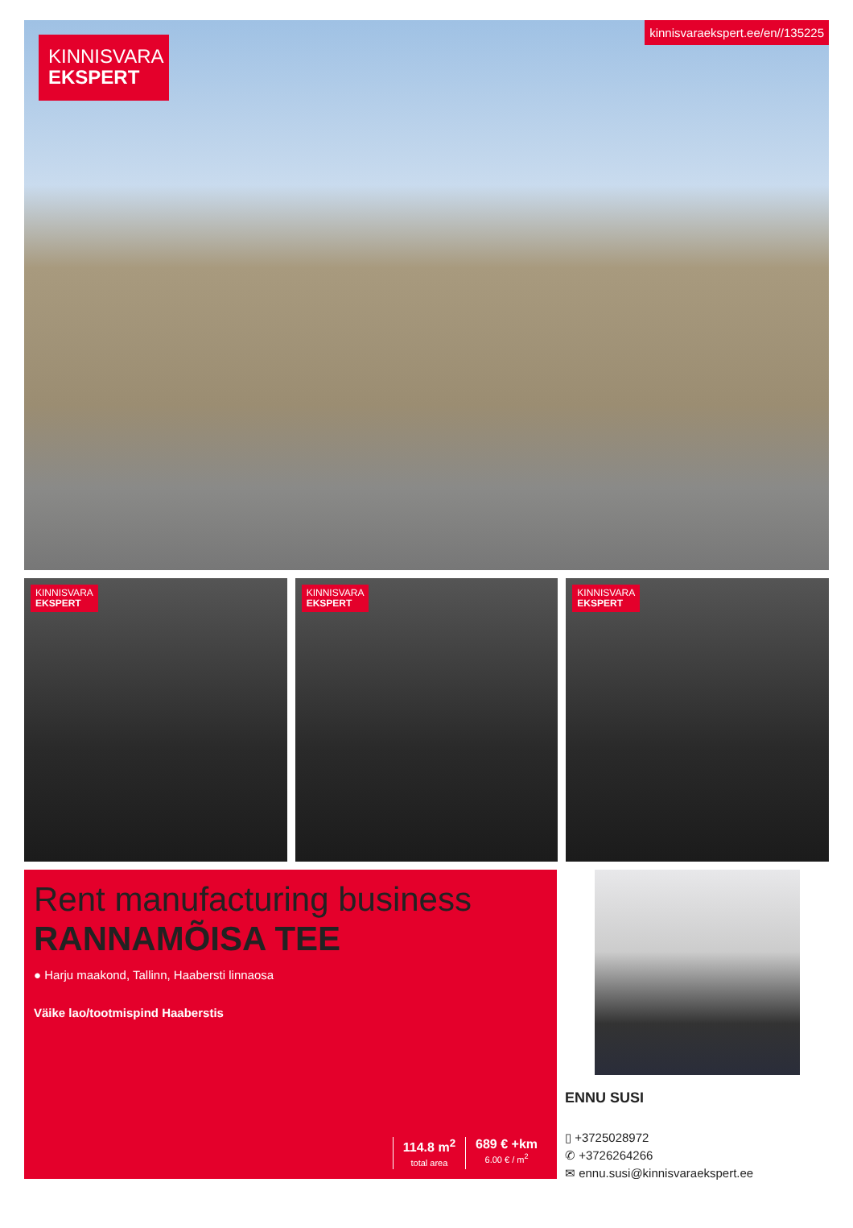KINNISVARA
EKSPERT
kinnisvaraekspert.ee/en//135225
KINNISVARA
EKSPERT
KINNISVARA
EKSPERT
KINNISVARA
EKSPERT
Rent manufacturing business
RANNAMÕISA TEE
● Harju maakond, Tallinn, Haabersti linnaosa
Väike lao/tootmispind Haaberstis
114.8 m<sup>2</sup>
total area
689 € +km
6.00 € / m<sup>2</sup>
ENNU SUSI
▯ +3725028972
✆ +3726264266
✉ ennu.susi@kinnisvaraekspert.ee